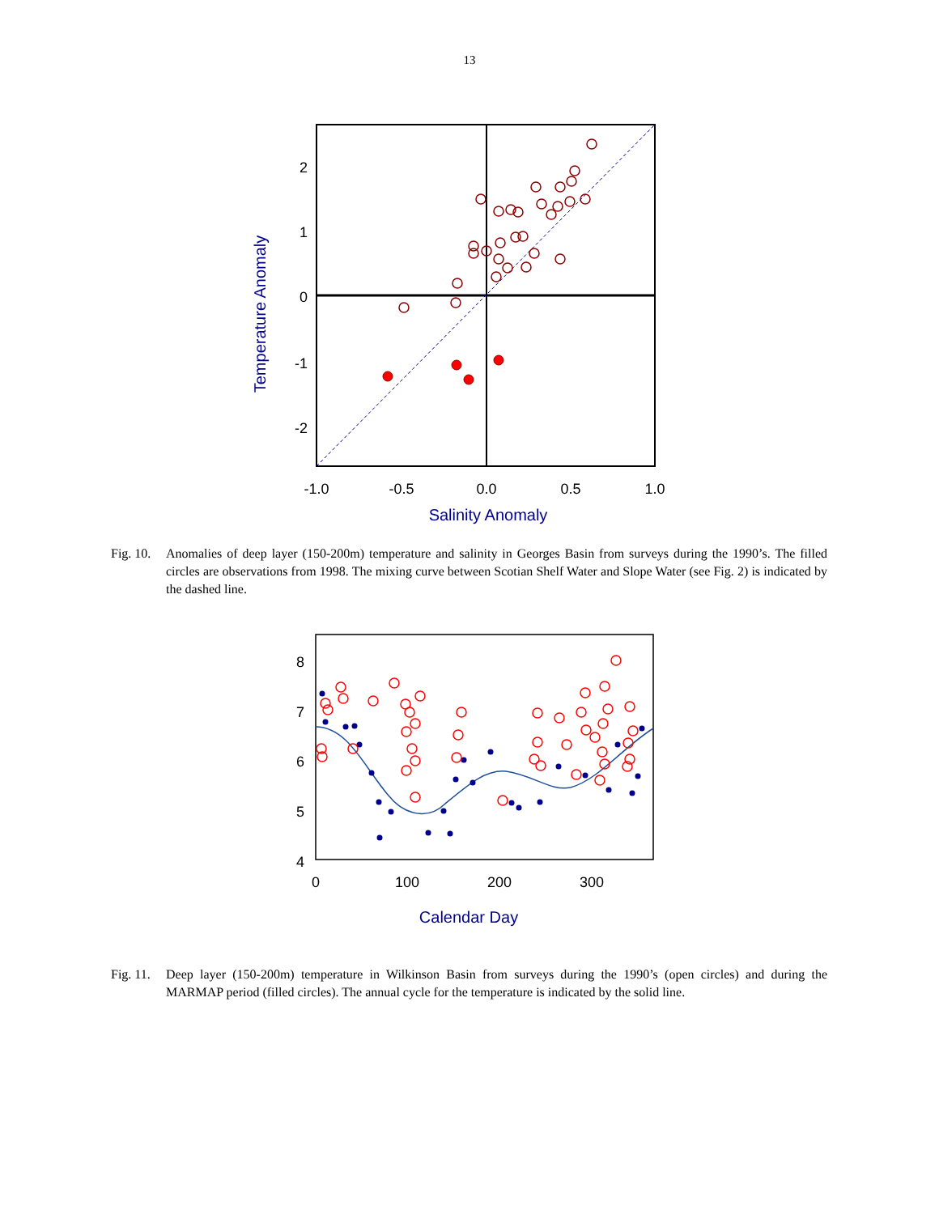13
2
1
0
-1
-2
-1.0
-0.5
0.0
0.5
1.0
Salinity Anomaly
Temperature Anomaly
Fig. 10. Anomalies of deep layer (150-200m) temperature and salinity in Georges Basin from surveys during the 1990’s. The filled circles are observations from 1998. The mixing curve between Scotian Shelf Water and Slope Water (see Fig. 2) is indicated by the dashed line.
8
7
6
5
4
0
100
200
300
Calendar Day
Fig. 11. Deep layer (150-200m) temperature in Wilkinson Basin from surveys during the 1990’s (open circles) and during the MARMAP period (filled circles). The annual cycle for the temperature is indicated by the solid line.